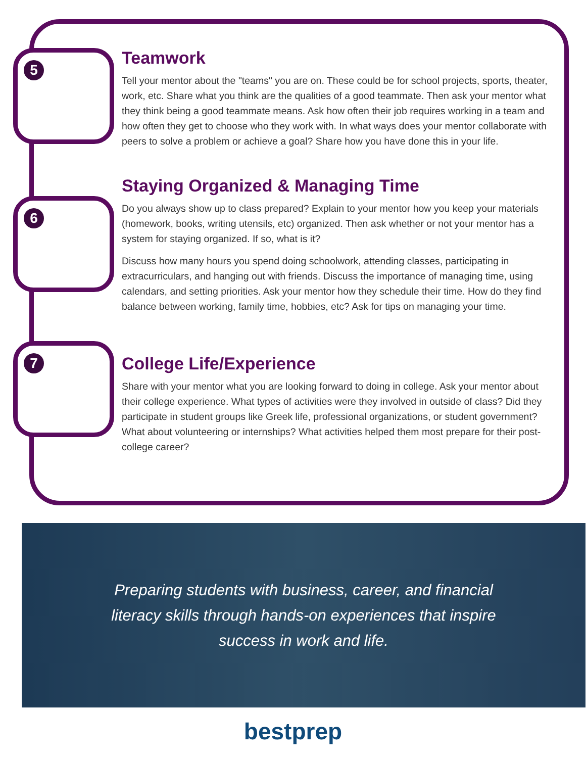5
Teamwork
Tell your mentor about the "teams" you are on. These could be for school projects, sports, theater, work, etc. Share what you think are the qualities of a good teammate. Then ask your mentor what they think being a good teammate means. Ask how often their job requires working in a team and how often they get to choose who they work with. In what ways does your mentor collaborate with peers to solve a problem or achieve a goal? Share how you have done this in your life.
6
Staying Organized & Managing Time
Do you always show up to class prepared? Explain to your mentor how you keep your materials (homework, books, writing utensils, etc) organized. Then ask whether or not your mentor has a system for staying organized. If so, what is it?
Discuss how many hours you spend doing schoolwork, attending classes, participating in extracurriculars, and hanging out with friends. Discuss the importance of managing time, using calendars, and setting priorities. Ask your mentor how they schedule their time. How do they find balance between working, family time, hobbies, etc? Ask for tips on managing your time.
7
College Life/Experience
Share with your mentor what you are looking forward to doing in college. Ask your mentor about their college experience. What types of activities were they involved in outside of class? Did they participate in student groups like Greek life, professional organizations, or student government? What about volunteering or internships? What activities helped them most prepare for their post-college career?
Preparing students with business, career, and financial literacy skills through hands-on experiences that inspire success in work and life.
bestprep